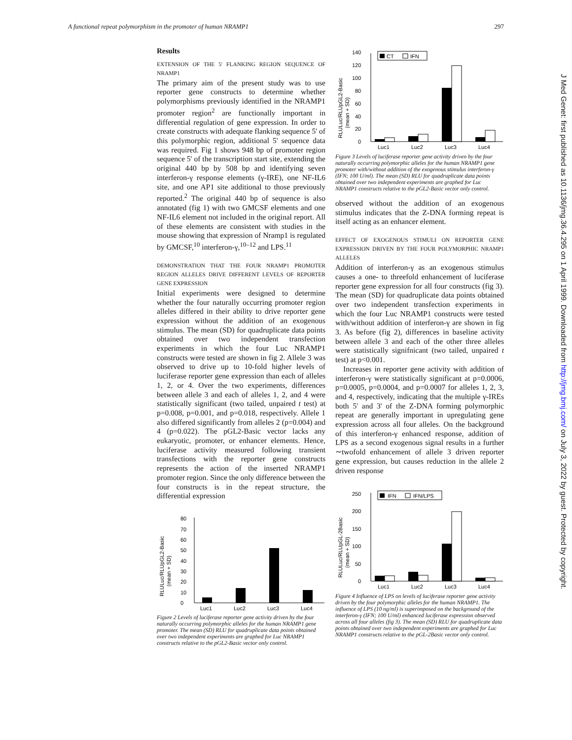A functional repeat polymorphism in the promoter of human NRAMP1 297
J Med Genet: first published as 10.1136/jmg.36.4.295 on 1 April 1999. Downloaded from http://jmg.bmj.com/ on July 3, 2022 by guest. Protected by copyright.
Results
EXTENSION OF THE 5' FLANKING REGION SEQUENCE OF NRAMP1
The primary aim of the present study was to use reporter gene constructs to determine whether polymorphisms previously identified in the NRAMP1 promoter region<sup>2</sup> are functionally important in differential regulation of gene expression. In order to create constructs with adequate flanking sequence 5' of this polymorphic region, additional 5' sequence data was required. Fig 1 shows 948 bp of promoter region sequence 5' of the transcription start site, extending the original 440 bp by 508 bp and identifying seven interferon-γ response elements (γ-IRE), one NF-IL6 site, and one AP1 site additional to those previously reported.<sup>2</sup> The original 440 bp of sequence is also annotated (fig 1) with two GMCSF elements and one NF-IL6 element not included in the original report. All of these elements are consistent with studies in the mouse showing that expression of Nramp1 is regulated by GMCSF,<sup>10</sup> interferon-γ,<sup>10–12</sup> and LPS.<sup>11</sup>
DEMONSTRATION THAT THE FOUR NRAMP1 PROMOTER REGION ALLELES DRIVE DIFFERENT LEVELS OF REPORTER GENE EXPRESSION
Initial experiments were designed to determine whether the four naturally occurring promoter region alleles differed in their ability to drive reporter gene expression without the addition of an exogenous stimulus. The mean (SD) for quadruplicate data points obtained over two independent transfection experiments in which the four Luc NRAMP1 constructs were tested are shown in fig 2. Allele 3 was observed to drive up to 10-fold higher levels of luciferase reporter gene expression than each of alleles 1, 2, or 4. Over the two experiments, differences between allele 3 and each of alleles 1, 2, and 4 were statistically significant (two tailed, unpaired t test) at p=0.008, p=0.001, and p=0.018, respectively. Allele 1 also differed significantly from alleles 2 (p=0.004) and 4 (p=0.022). The pGL2-Basic vector lacks any eukaryotic, promoter, or enhancer elements. Hence, luciferase activity measured following transient transfections with the reporter gene constructs represents the action of the inserted NRAMP1 promoter region. Since the only difference between the four constructs is in the repeat structure, the differential expression
RLULuc/RLUpGL2-Basic
(mean + SD)
0
10
20
30
40
50
60
70
80
Luc1
Luc2
Luc3
Luc4
Figure 2 Levels of luciferase reporter gene activity driven by the four naturally occurring polymorphic alleles for the human NRAMP1 gene promoter. The mean (SD) RLU for quadruplicate data points obtained over two independent experiments are graphed for Luc NRAMP1 constructs relative to the pGL2-Basic vector only control.
RLULuc/RLUpGL2-Basic
(mean + SD)
0
20
40
60
80
100
120
140
CT
IFN
Luc1
Luc2
Luc3
Luc4
Figure 3 Levels of luciferase reporter gene activity driven by the four naturally occurring polymorphic alleles for the human NRAMP1 gene promoter with/without addition of the exogenous stimulus interferon-γ (IFN; 100 U/ml). The mean (SD) RLU for quadruplicate data points obtained over two independent experiments are graphed for Luc NRAMP1 constructs relative to the pGL2-Basic vector only control.
observed without the addition of an exogenous stimulus indicates that the Z-DNA forming repeat is itself acting as an enhancer element.
EFFECT OF EXOGENOUS STIMULI ON REPORTER GENE EXPRESSION DRIVEN BY THE FOUR POLYMORPHIC NRAMP1 ALLELES
Addition of interferon-γ as an exogenous stimulus causes a one- to threefold enhancement of luciferase reporter gene expression for all four constructs (fig 3). The mean (SD) for quadruplicate data points obtained over two independent transfection experiments in which the four Luc NRAMP1 constructs were tested with/without addition of interferon-γ are shown in fig 3. As before (fig 2), differences in baseline activity between allele 3 and each of the other three alleles were statistically signifnicant (two tailed, unpaired t test) at p<0.001.
Increases in reporter gene activity with addition of interferon-γ were statistically significant at p=0.0006, p=0.0005, p=0.0004, and p=0.0007 for alleles 1, 2, 3, and 4, respectively, indicating that the multiple γ-IREs both 5' and 3' of the Z-DNA forming polymorphic repeat are generally important in upregulating gene expression across all four alleles. On the background of this interferon-γ enhanced response, addition of LPS as a second exogenous signal results in a further ∼twofold enhancement of allele 3 driven reporter gene expression, but causes reduction in the allele 2 driven response
RLULuc/RLUpGL-2Basic
(mean + SD)
0
50
100
150
200
250
IFN
IFN/LPS
Luc1
Luc2
Luc3
Luc4
Figure 4 Influence of LPS on levels of luciferase reporter gene activity driven by the four polymorphic alleles for the human NRAMP1. The influence of LPS (10 ng/ml) is superimposed on the background of the interferon-γ (IFN; 100 U/ml) enhanced luciferase expression observed across all four alleles (fig 3). The mean (SD) RLU for quadruplicate data points obtained over two independent experiments are graphed for Luc NRAMP1 constructs relative to the pGL-2Basic vector only control.